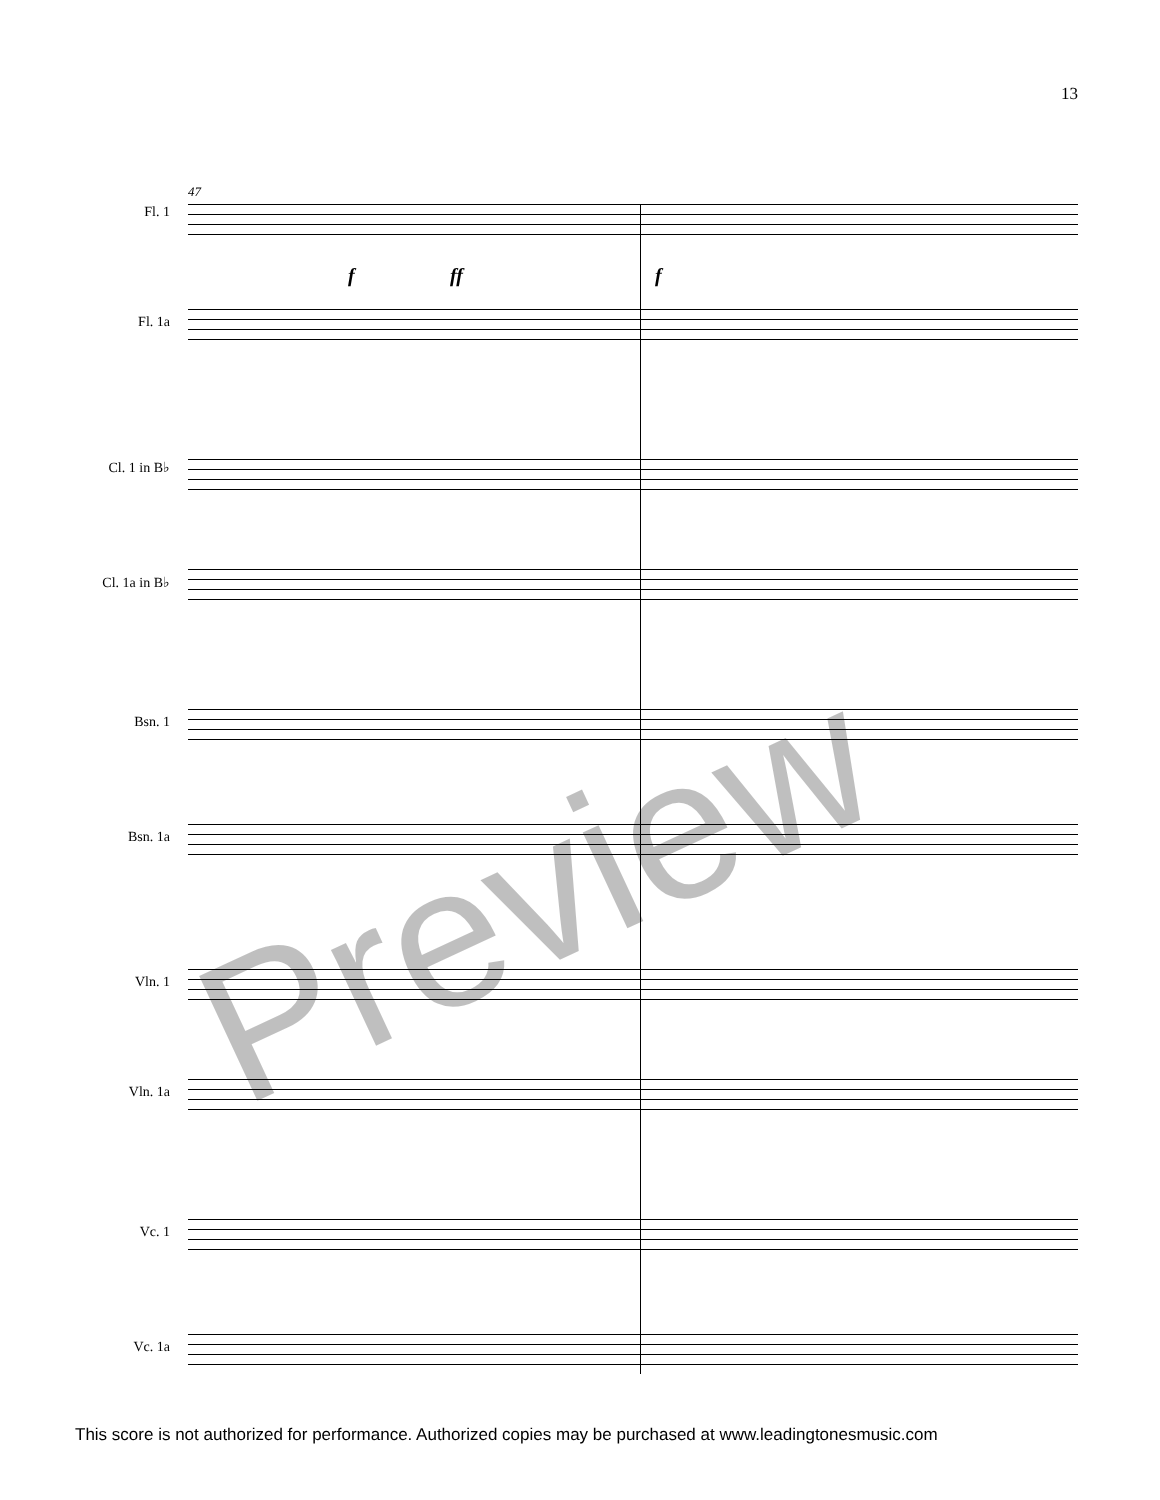13
47
f ff f
Fl. 1
Fl. 1a
Cl. 1 in B♭
Cl. 1a in B♭
Bsn. 1
Bsn. 1a
Vln. 1
Vln. 1a
Vc. 1
Vc. 1a
Preview
This score is not authorized for performance. Authorized copies may be purchased at www.leadingtonesmusic.com